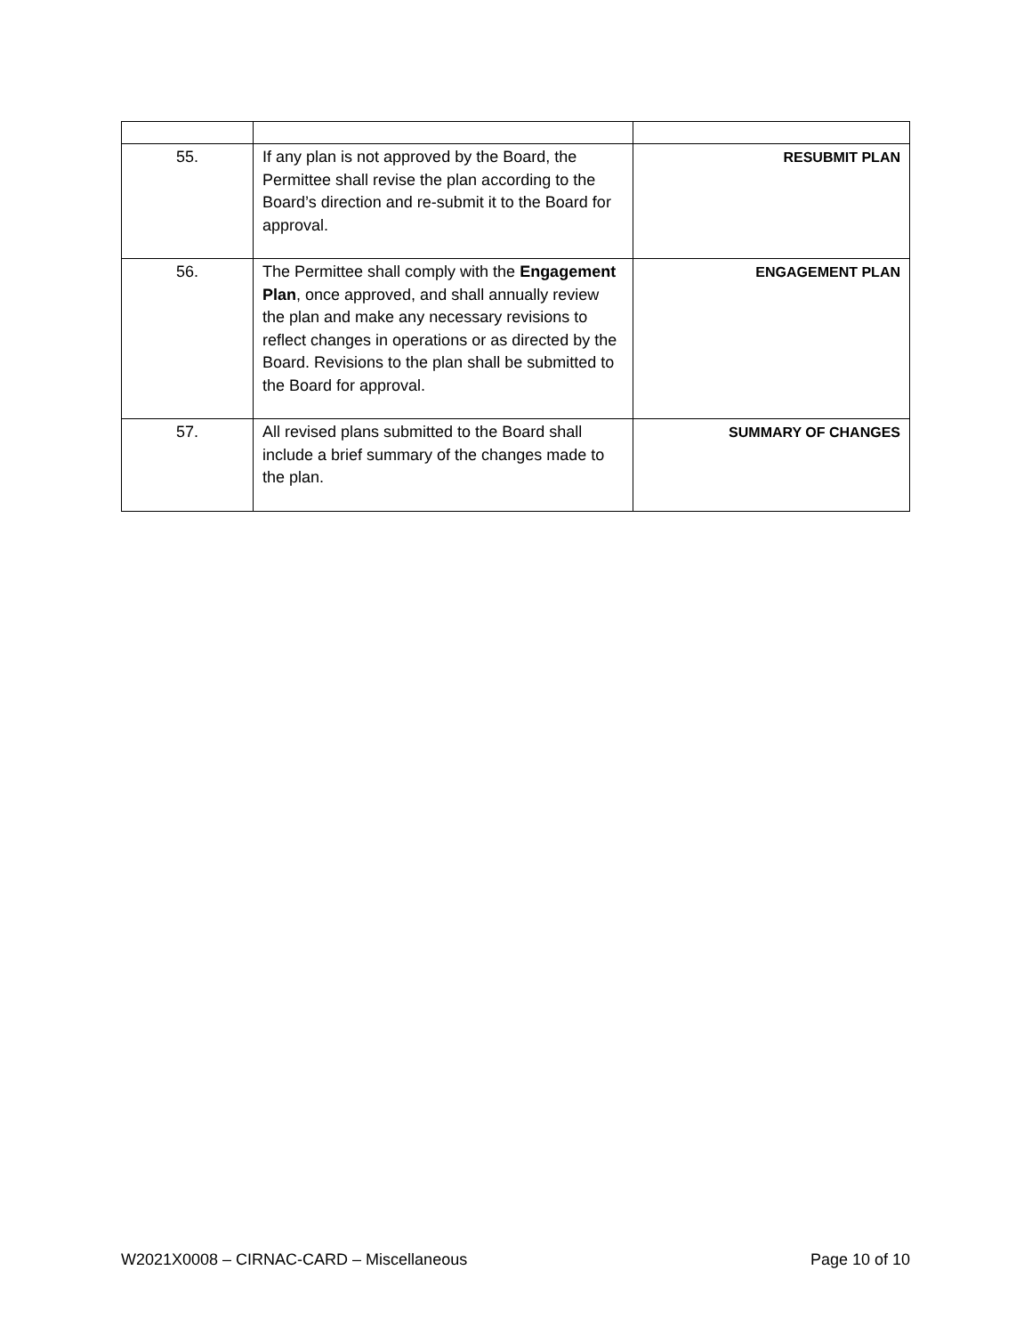| 55. | If any plan is not approved by the Board, the Permittee shall revise the plan according to the Board’s direction and re-submit it to the Board for approval. | RESUBMIT PLAN |
| 56. | The Permittee shall comply with the Engagement Plan , once approved, and shall annually review the plan and make any necessary revisions to reflect changes in operations or as directed by the Board. Revisions to the plan shall be submitted to the Board for approval. | ENGAGEMENT PLAN |
| 57. | All revised plans submitted to the Board shall include a brief summary of the changes made to the plan. | SUMMARY OF CHANGES |
W2021X0008 – CIRNAC-CARD – Miscellaneous Page 10 of 10